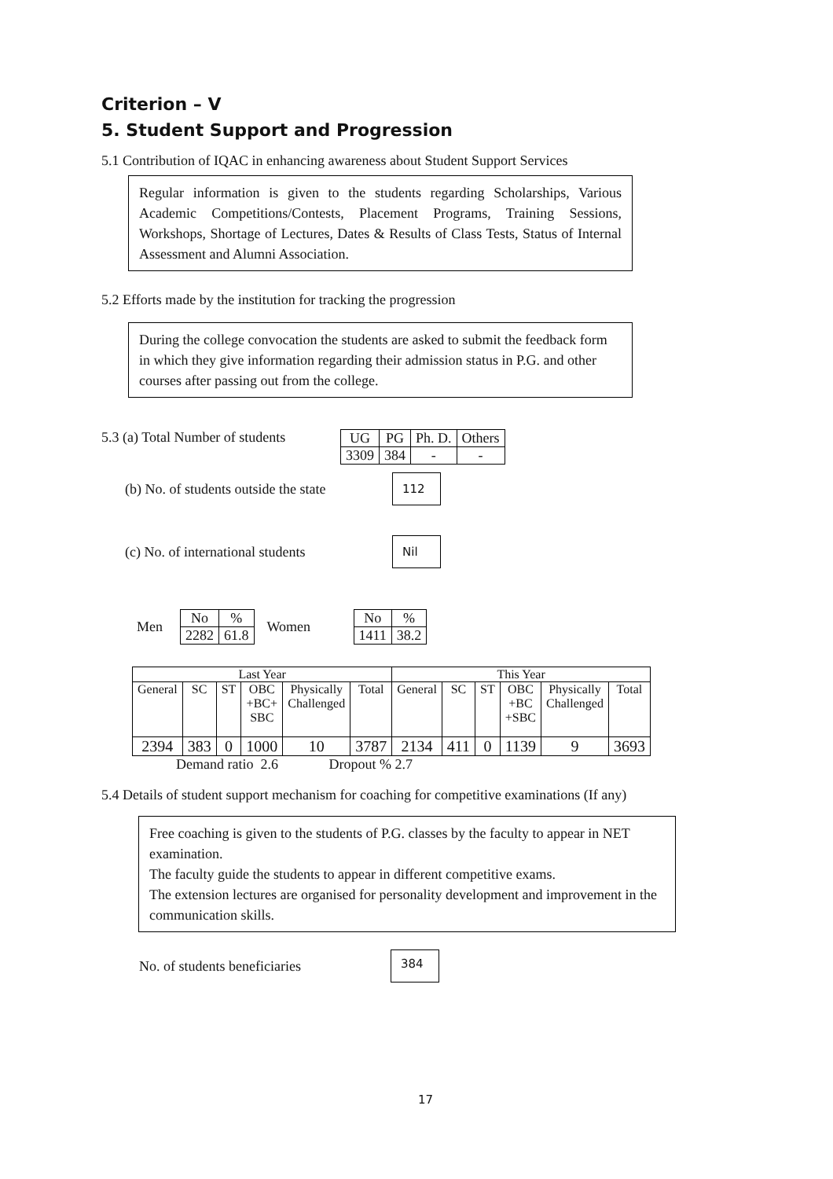Criterion – V
5. Student Support and Progression
5.1 Contribution of IQAC in enhancing awareness about Student Support Services
Regular information is given to the students regarding Scholarships, Various Academic Competitions/Contests, Placement Programs, Training Sessions, Workshops, Shortage of Lectures, Dates & Results of Class Tests, Status of Internal Assessment and Alumni Association.
5.2 Efforts made by the institution for tracking the progression
During the college convocation the students are asked to submit the feedback form in which they give information regarding their admission status in P.G. and other courses after passing out from the college.
5.3 (a) Total Number of students
| UG | PG | Ph. D. | Others |
| 3309 | 384 | - | - |
(b) No. of students outside the state
112
(c) No. of international students
Nil
Men
| No | % |
| 2282 | 61.8 |
Women
| No | % |
| 1411 | 38.2 |
| Last Year | | | | | | This Year | | | | | |
| General | SC | ST | OBC +BC+ SBC | Physically Challenged | Total | General | SC | ST | OBC +BC +SBC | Physically Challenged | Total |
| 2394 | 383 | 0 | 1000 | 10 | 3787 | 2134 | 411 | 0 | 1139 | 9 | 3693 |
Demand ratio 2.6 Dropout % 2.7
5.4 Details of student support mechanism for coaching for competitive examinations (If any)
Free coaching is given to the students of P.G. classes by the faculty to appear in NET examination.
The faculty guide the students to appear in different competitive exams.
The extension lectures are organised for personality development and improvement in the communication skills.
No. of students beneficiaries
384
17